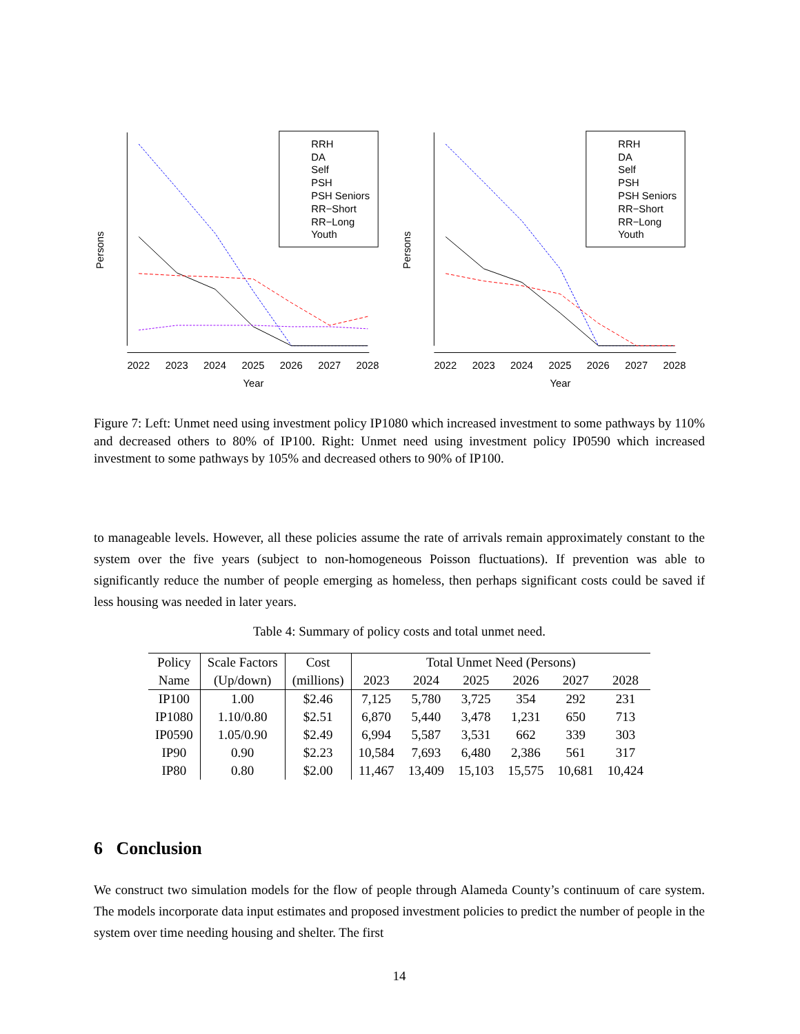Persons
2022
2023
2024
2025
2026
2027
2028
Year
RRH
DA
Self
PSH
PSH Seniors
RR−Short
RR−Long
Youth
Persons
2022
2023
2024
2025
2026
2027
2028
Year
RRH
DA
Self
PSH
PSH Seniors
RR−Short
RR−Long
Youth
Figure 7: Left: Unmet need using investment policy IP1080 which increased investment to some pathways by 110% and decreased others to 80% of IP100. Right: Unmet need using investment policy IP0590 which increased investment to some pathways by 105% and decreased others to 90% of IP100.
to manageable levels. However, all these policies assume the rate of arrivals remain approximately constant to the system over the five years (subject to non-homogeneous Poisson fluctuations). If prevention was able to significantly reduce the number of people emerging as homeless, then perhaps significant costs could be saved if less housing was needed in later years.
Table 4: Summary of policy costs and total unmet need.
| Policy | Scale Factors | Cost | Total Unmet Need (Persons) | | | | | |
| --- | --- | --- | --- | --- | --- | --- | --- | --- |
| Name | (Up/down) | (millions) | 2023 | 2024 | 2025 | 2026 | 2027 | 2028 |
| IP100 | 1.00 | $2.46 | 7,125 | 5,780 | 3,725 | 354 | 292 | 231 |
| IP1080 | 1.10/0.80 | $2.51 | 6,870 | 5,440 | 3,478 | 1,231 | 650 | 713 |
| IP0590 | 1.05/0.90 | $2.49 | 6,994 | 5,587 | 3,531 | 662 | 339 | 303 |
| IP90 | 0.90 | $2.23 | 10,584 | 7,693 | 6,480 | 2,386 | 561 | 317 |
| IP80 | 0.80 | $2.00 | 11,467 | 13,409 | 15,103 | 15,575 | 10,681 | 10,424 |
6 Conclusion
We construct two simulation models for the flow of people through Alameda County’s continuum of care system. The models incorporate data input estimates and proposed investment policies to predict the number of people in the system over time needing housing and shelter. The first
14